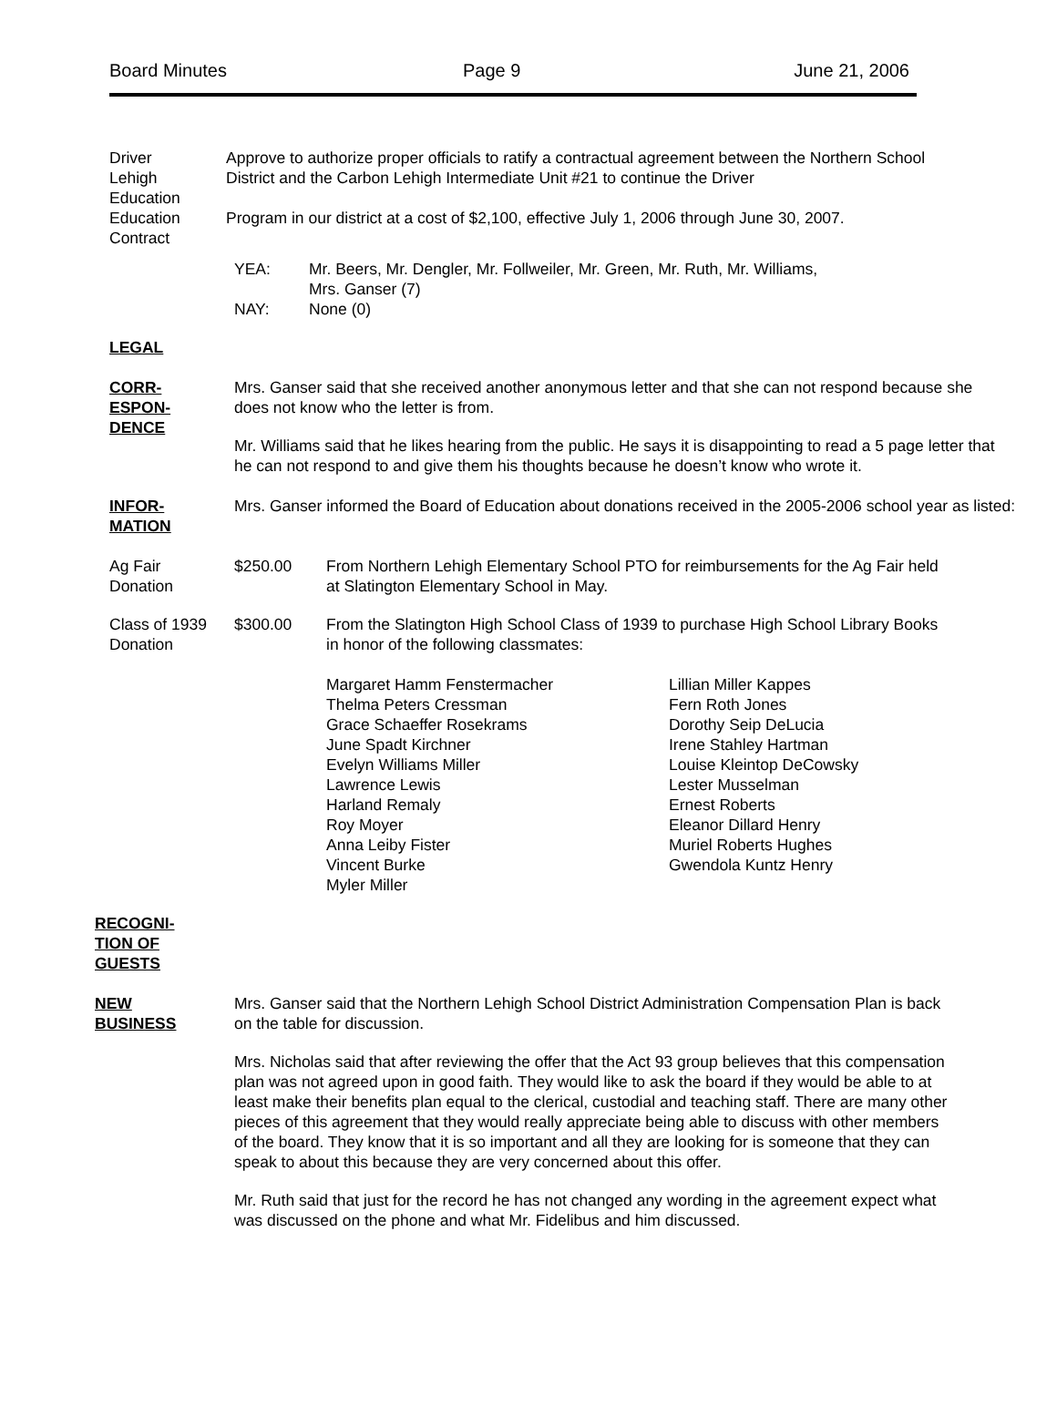Board Minutes Page 9 June 21, 2006
Driver
Lehigh Education
Education
Contract
Approve to authorize proper officials to ratify a contractual agreement between the Northern School District and the Carbon Lehigh Intermediate Unit #21 to continue the Driver
Program in our district at a cost of $2,100, effective July 1, 2006 through June 30, 2007.
YEA: Mr. Beers, Mr. Dengler, Mr. Follweiler, Mr. Green, Mr. Ruth, Mr. Williams,
Mrs. Ganser (7)
NAY: None (0)
LEGAL
CORR-
ESPON-
DENCE
Mrs. Ganser said that she received another anonymous letter and that she can not respond because she does not know who the letter is from.
Mr. Williams said that he likes hearing from the public. He says it is disappointing to read a 5 page letter that he can not respond to and give them his thoughts because he doesn’t know who wrote it.
INFOR-
MATION
Mrs. Ganser informed the Board of Education about donations received in the 2005-2006 school year as listed:
Ag Fair
Donation
$250.00 From Northern Lehigh Elementary School PTO for reimbursements for the Ag Fair held at Slatington Elementary School in May.
Class of 1939
Donation
$300.00 From the Slatington High School Class of 1939 to purchase High School Library Books in honor of the following classmates:
Margaret Hamm Fenstermacher
Thelma Peters Cressman
Grace Schaeffer Rosekrams
June Spadt Kirchner
Evelyn Williams Miller
Lawrence Lewis
Harland Remaly
Roy Moyer
Anna Leiby Fister
Vincent Burke
Myler Miller
Lillian Miller Kappes
Fern Roth Jones
Dorothy Seip DeLucia
Irene Stahley Hartman
Louise Kleintop DeCowsky
Lester Musselman
Ernest Roberts
Eleanor Dillard Henry
Muriel Roberts Hughes
Gwendola Kuntz Henry
RECOGNI-
TION OF
GUESTS
NEW
BUSINESS
Mrs. Ganser said that the Northern Lehigh School District Administration Compensation Plan is back on the table for discussion.
Mrs. Nicholas said that after reviewing the offer that the Act 93 group believes that this compensation plan was not agreed upon in good faith. They would like to ask the board if they would be able to at least make their benefits plan equal to the clerical, custodial and teaching staff. There are many other pieces of this agreement that they would really appreciate being able to discuss with other members of the board. They know that it is so important and all they are looking for is someone that they can speak to about this because they are very concerned about this offer.
Mr. Ruth said that just for the record he has not changed any wording in the agreement expect what was discussed on the phone and what Mr. Fidelibus and him discussed.